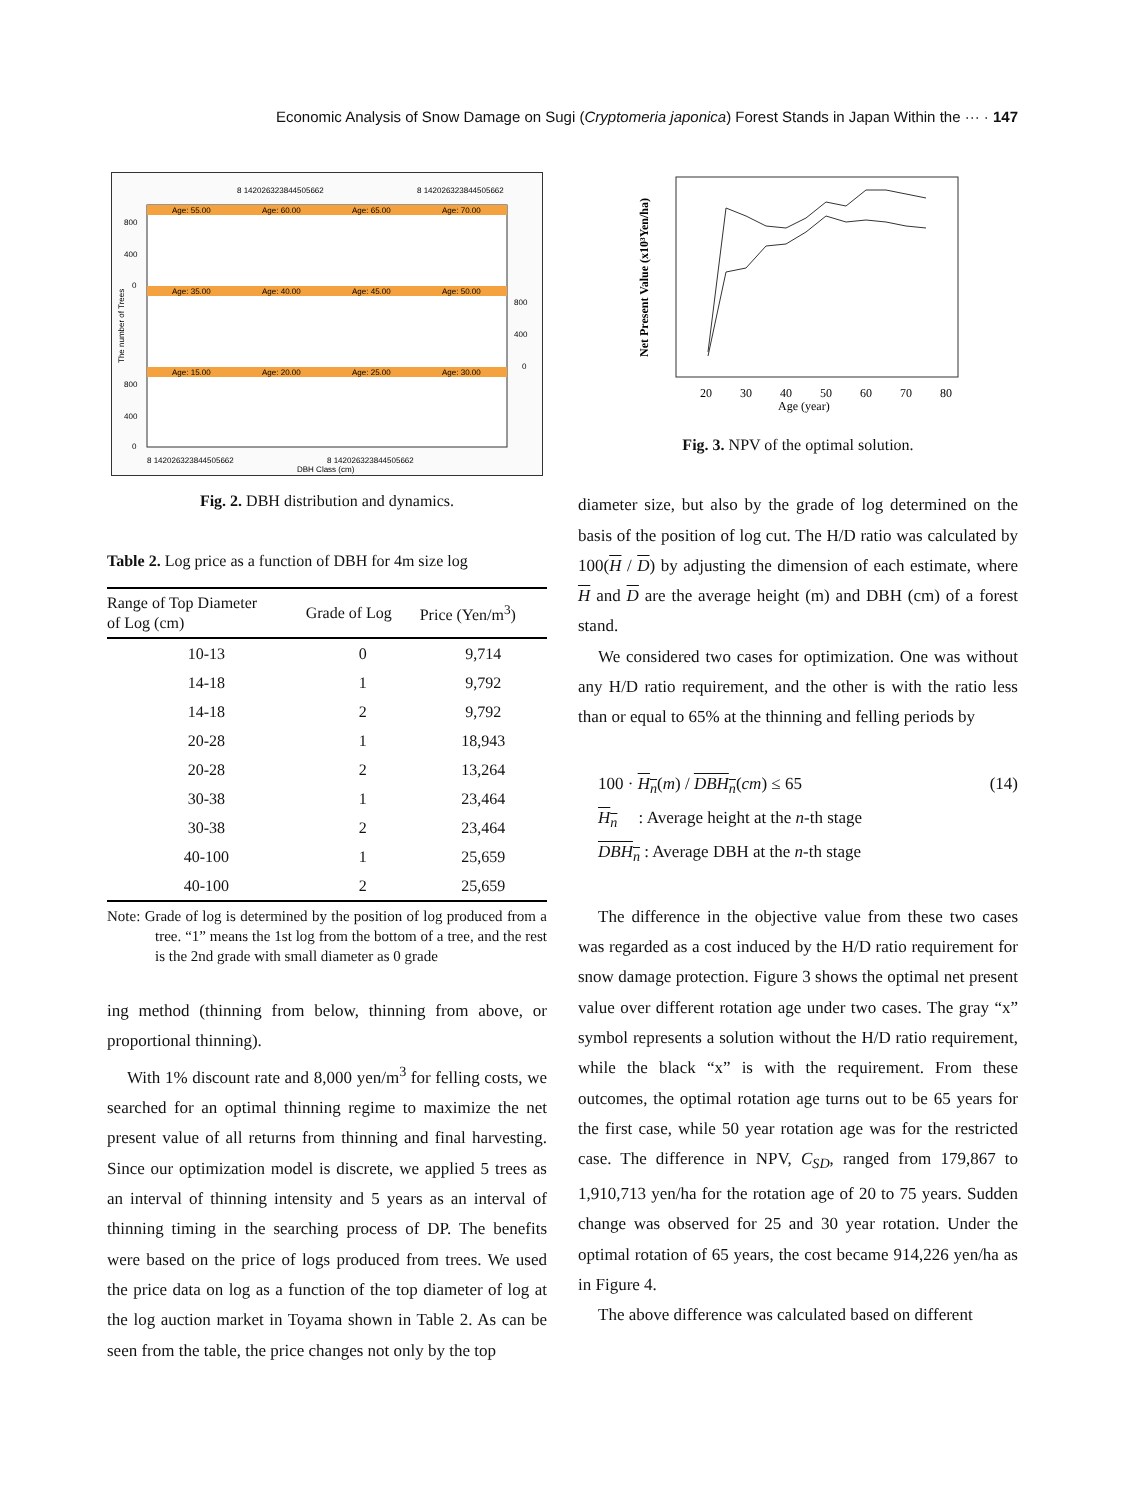Economic Analysis of Snow Damage on Sugi (Cryptomeria japonica) Forest Stands in Japan Within the ··· · 147
Age: 55.00
Age: 60.00
Age: 65.00
Age: 70.00
Age: 35.00
Age: 40.00
Age: 45.00
Age: 50.00
Age: 15.00
Age: 20.00
Age: 25.00
Age: 30.00
8 142026323844505662
8 142026323844505662
8 142026323844505662
8 142026323844505662
DBH Class (cm)
800
400
0
800
400
0
800
400
0
The number of Trees
Fig. 2. DBH distribution and dynamics.
Table 2. Log price as a function of DBH for 4m size log
| Range of Top Diameter of Log (cm) | Grade of Log | Price (Yen/m<sup>3</sup>) |
| --- | --- | --- |
| 10-13 | 0 | 9,714 |
| 14-18 | 1 | 9,792 |
| 14-18 | 2 | 9,792 |
| 20-28 | 1 | 18,943 |
| 20-28 | 2 | 13,264 |
| 30-38 | 1 | 23,464 |
| 30-38 | 2 | 23,464 |
| 40-100 | 1 | 25,659 |
| 40-100 | 2 | 25,659 |
Note: Grade of log is determined by the position of log produced from a tree. “1” means the 1st log from the bottom of a tree, and the rest is the 2nd grade with small diameter as 0 grade
ing method (thinning from below, thinning from above, or proportional thinning).
With 1% discount rate and 8,000 yen/m<sup>3</sup> for felling costs, we searched for an optimal thinning regime to maximize the net present value of all returns from thinning and final harvesting. Since our optimization model is discrete, we applied 5 trees as an interval of thinning intensity and 5 years as an interval of thinning timing in the searching process of DP. The benefits were based on the price of logs produced from trees. We used the price data on log as a function of the top diameter of log at the log auction market in Toyama shown in Table 2. As can be seen from the table, the price changes not only by the top
20
30
40
50
60
70
80
Age (year)
Net Present Value (x10³Yen/ha)
Fig. 3. NPV of the optimal solution.
diameter size, but also by the grade of log determined on the basis of the position of log cut. The H/D ratio was calculated by 100(H / D) by adjusting the dimension of each estimate, where H and D are the average height (m) and DBH (cm) of a forest stand.
We considered two cases for optimization. One was without any H/D ratio requirement, and the other is with the ratio less than or equal to 65% at the thinning and felling periods by
100 · H<sub>n</sub>(m) / DBH<sub>n</sub>(cm) ≤ 65
H<sub>n</sub> : Average height at the n-th stage
DBH<sub>n</sub> : Average DBH at the n-th stage
(14)
The difference in the objective value from these two cases was regarded as a cost induced by the H/D ratio requirement for snow damage protection. Figure 3 shows the optimal net present value over different rotation age under two cases. The gray “x” symbol represents a solution without the H/D ratio requirement, while the black “x” is with the requirement. From these outcomes, the optimal rotation age turns out to be 65 years for the first case, while 50 year rotation age was for the restricted case. The difference in NPV, C<sub>SD</sub>, ranged from 179,867 to 1,910,713 yen/ha for the rotation age of 20 to 75 years. Sudden change was observed for 25 and 30 year rotation. Under the optimal rotation of 65 years, the cost became 914,226 yen/ha as in Figure 4.
The above difference was calculated based on different